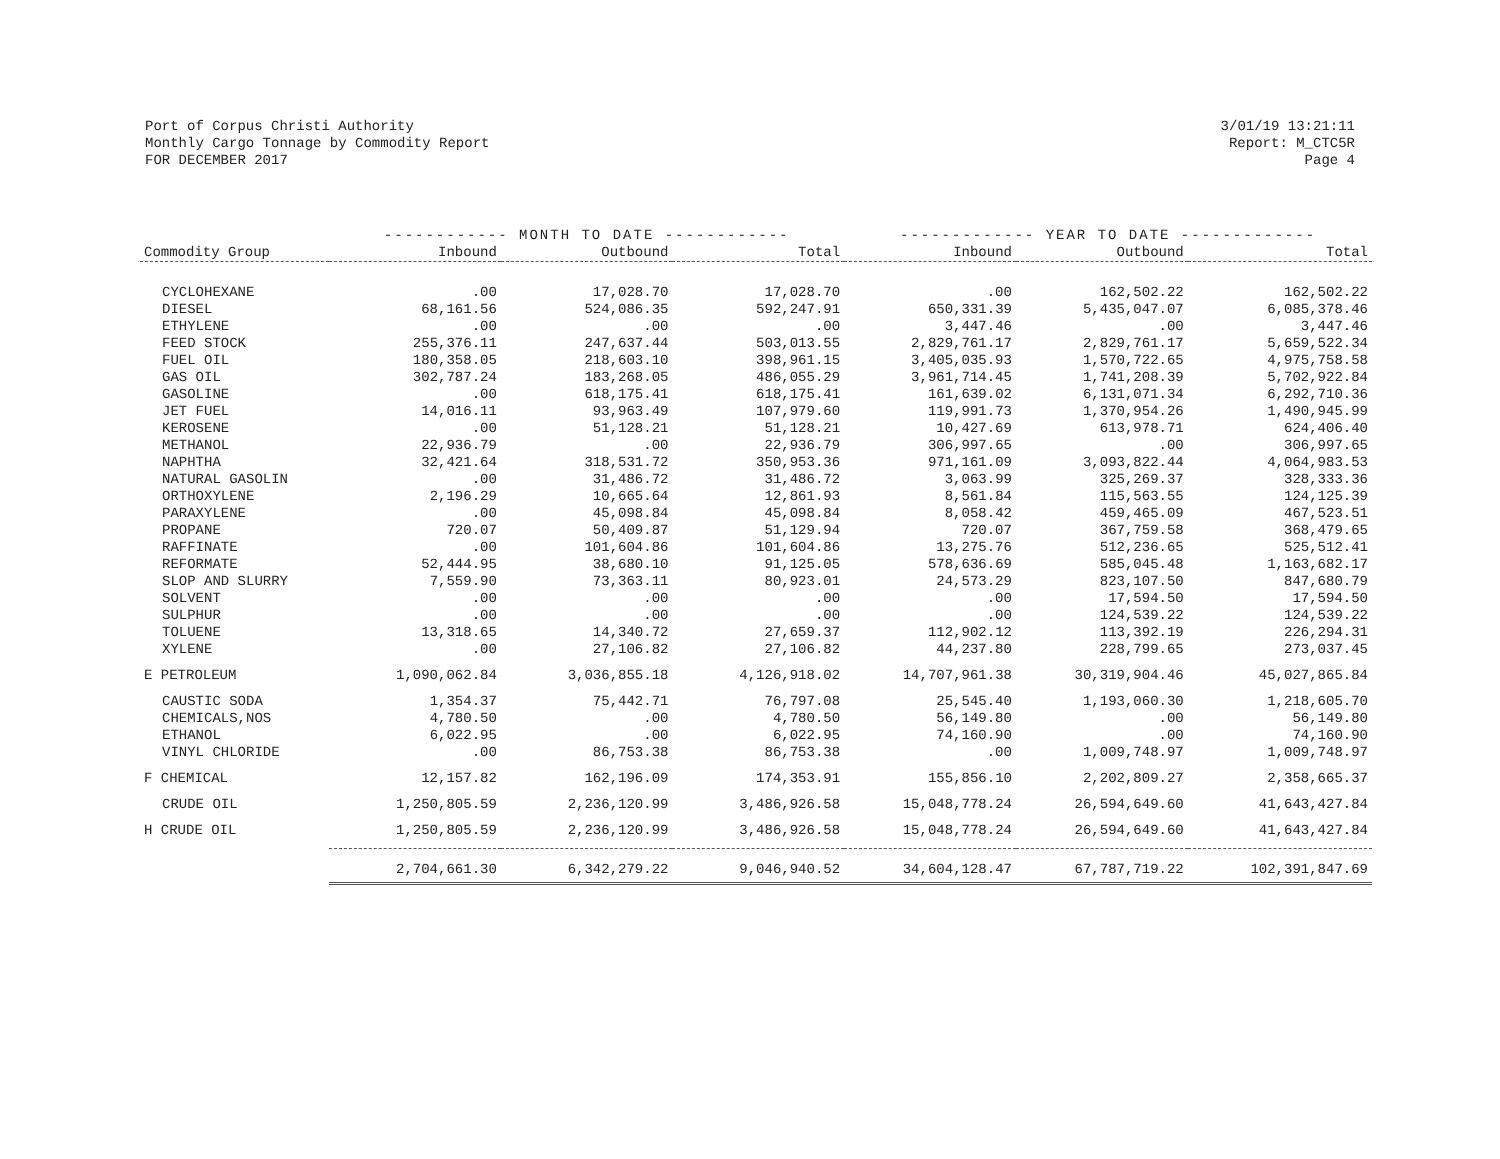Port of Corpus Christi Authority
Monthly Cargo Tonnage by Commodity Report
FOR DECEMBER 2017
3/01/19 13:21:11
Report: M_CTC5R
Page 4
| | ------------ MONTH TO DATE ------------ | | | ------------- YEAR TO DATE ------------- | | |
| --- | --- | --- | --- | --- | --- | --- |
| Commodity Group | Inbound | Outbound | Total | Inbound | Outbound | Total |
| CYCLOHEXANE | .00 | 17,028.70 | 17,028.70 | .00 | 162,502.22 | 162,502.22 |
| DIESEL | 68,161.56 | 524,086.35 | 592,247.91 | 650,331.39 | 5,435,047.07 | 6,085,378.46 |
| ETHYLENE | .00 | .00 | .00 | 3,447.46 | .00 | 3,447.46 |
| FEED STOCK | 255,376.11 | 247,637.44 | 503,013.55 | 2,829,761.17 | 2,829,761.17 | 5,659,522.34 |
| FUEL OIL | 180,358.05 | 218,603.10 | 398,961.15 | 3,405,035.93 | 1,570,722.65 | 4,975,758.58 |
| GAS OIL | 302,787.24 | 183,268.05 | 486,055.29 | 3,961,714.45 | 1,741,208.39 | 5,702,922.84 |
| GASOLINE | .00 | 618,175.41 | 618,175.41 | 161,639.02 | 6,131,071.34 | 6,292,710.36 |
| JET FUEL | 14,016.11 | 93,963.49 | 107,979.60 | 119,991.73 | 1,370,954.26 | 1,490,945.99 |
| KEROSENE | .00 | 51,128.21 | 51,128.21 | 10,427.69 | 613,978.71 | 624,406.40 |
| METHANOL | 22,936.79 | .00 | 22,936.79 | 306,997.65 | .00 | 306,997.65 |
| NAPHTHA | 32,421.64 | 318,531.72 | 350,953.36 | 971,161.09 | 3,093,822.44 | 4,064,983.53 |
| NATURAL GASOLIN | .00 | 31,486.72 | 31,486.72 | 3,063.99 | 325,269.37 | 328,333.36 |
| ORTHOXYLENE | 2,196.29 | 10,665.64 | 12,861.93 | 8,561.84 | 115,563.55 | 124,125.39 |
| PARAXYLENE | .00 | 45,098.84 | 45,098.84 | 8,058.42 | 459,465.09 | 467,523.51 |
| PROPANE | 720.07 | 50,409.87 | 51,129.94 | 720.07 | 367,759.58 | 368,479.65 |
| RAFFINATE | .00 | 101,604.86 | 101,604.86 | 13,275.76 | 512,236.65 | 525,512.41 |
| REFORMATE | 52,444.95 | 38,680.10 | 91,125.05 | 578,636.69 | 585,045.48 | 1,163,682.17 |
| SLOP AND SLURRY | 7,559.90 | 73,363.11 | 80,923.01 | 24,573.29 | 823,107.50 | 847,680.79 |
| SOLVENT | .00 | .00 | .00 | .00 | 17,594.50 | 17,594.50 |
| SULPHUR | .00 | .00 | .00 | .00 | 124,539.22 | 124,539.22 |
| TOLUENE | 13,318.65 | 14,340.72 | 27,659.37 | 112,902.12 | 113,392.19 | 226,294.31 |
| XYLENE | .00 | 27,106.82 | 27,106.82 | 44,237.80 | 228,799.65 | 273,037.45 |
| E PETROLEUM | 1,090,062.84 | 3,036,855.18 | 4,126,918.02 | 14,707,961.38 | 30,319,904.46 | 45,027,865.84 |
| CAUSTIC SODA | 1,354.37 | 75,442.71 | 76,797.08 | 25,545.40 | 1,193,060.30 | 1,218,605.70 |
| CHEMICALS,NOS | 4,780.50 | .00 | 4,780.50 | 56,149.80 | .00 | 56,149.80 |
| ETHANOL | 6,022.95 | .00 | 6,022.95 | 74,160.90 | .00 | 74,160.90 |
| VINYL CHLORIDE | .00 | 86,753.38 | 86,753.38 | .00 | 1,009,748.97 | 1,009,748.97 |
| F CHEMICAL | 12,157.82 | 162,196.09 | 174,353.91 | 155,856.10 | 2,202,809.27 | 2,358,665.37 |
| CRUDE OIL | 1,250,805.59 | 2,236,120.99 | 3,486,926.58 | 15,048,778.24 | 26,594,649.60 | 41,643,427.84 |
| H CRUDE OIL | 1,250,805.59 | 2,236,120.99 | 3,486,926.58 | 15,048,778.24 | 26,594,649.60 | 41,643,427.84 |
| | 2,704,661.30 | 6,342,279.22 | 9,046,940.52 | 34,604,128.47 | 67,787,719.22 | 102,391,847.69 |